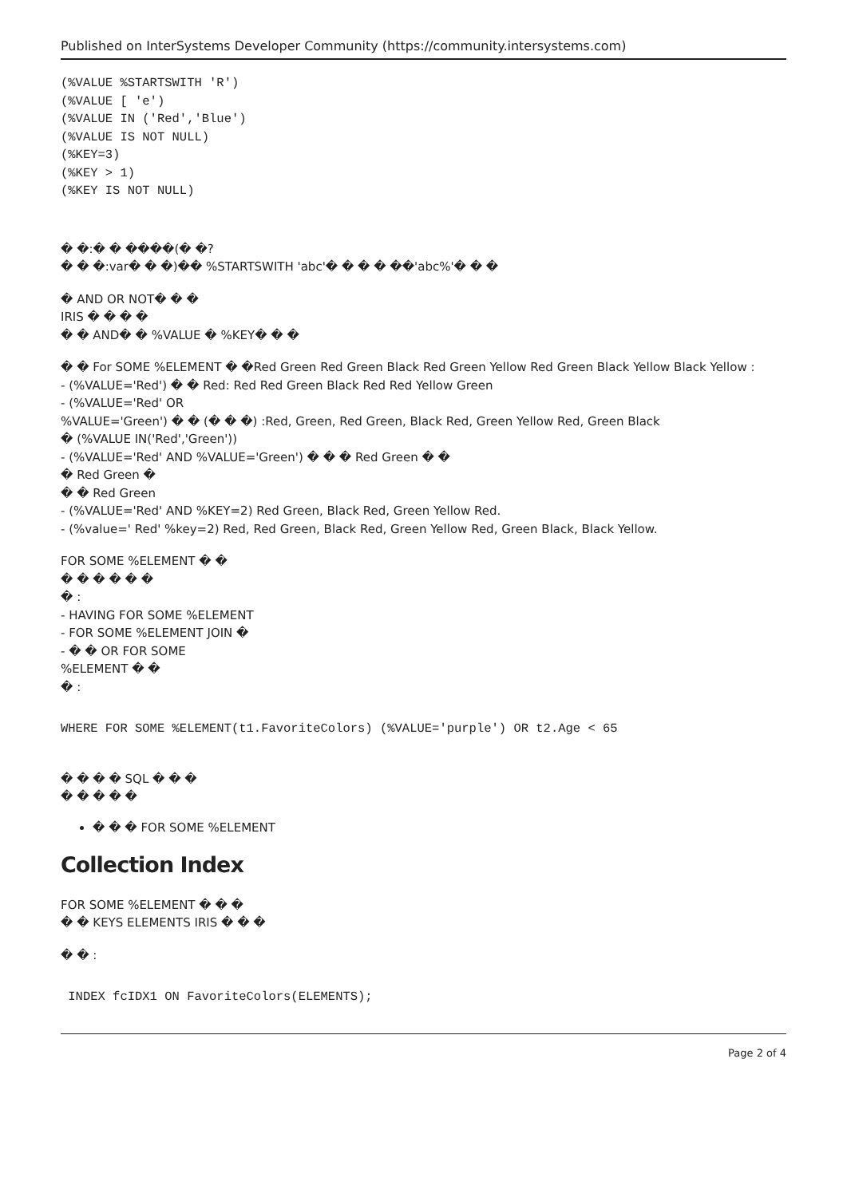Published on InterSystems Developer Community (https://community.intersystems.com)
(%VALUE %STARTSWITH 'R')
(%VALUE [ 'e')
(%VALUE IN ('Red','Blue')
(%VALUE IS NOT NULL)
(%KEY=3)
(%KEY > 1)
(%KEY IS NOT NULL)
� �:� � ����(� �?
� � �:var� � �)�� %STARTSWITH 'abc'� � � � ��'abc%'� � �
� AND OR NOT� � �
IRIS � � � �
� � AND� � %VALUE � %KEY� � �
� � For SOME %ELEMENT � �Red Green Red Green Black Red Green Yellow Red Green Black Yellow Black Yellow :
- (%VALUE='Red') � � Red: Red Red Green Black Red Red Yellow Green
- (%VALUE='Red' OR
%VALUE='Green') � � (� � �) :Red, Green, Red Green, Black Red, Green Yellow Red, Green Black
� (%VALUE IN('Red','Green'))
- (%VALUE='Red' AND %VALUE='Green') � � � Red Green � �
� Red Green �
� � Red Green
- (%VALUE='Red' AND %KEY=2) Red Green, Black Red, Green Yellow Red.
- (%value=' Red' %key=2) Red, Red Green, Black Red, Green Yellow Red, Green Black, Black Yellow.
FOR SOME %ELEMENT � �
� � � � � �
� :
- HAVING FOR SOME %ELEMENT
- FOR SOME %ELEMENT JOIN �
- � � OR FOR SOME
%ELEMENT � �
� :
WHERE FOR SOME %ELEMENT(t1.FavoriteColors) (%VALUE='purple') OR t2.Age < 65
� � � � SQL � � �
� � � � �
� � � FOR SOME %ELEMENT
Collection Index
FOR SOME %ELEMENT � � �
� � KEYS ELEMENTS IRIS � � �
� � :
 INDEX fcIDX1 ON FavoriteColors(ELEMENTS);
Page 2 of 4